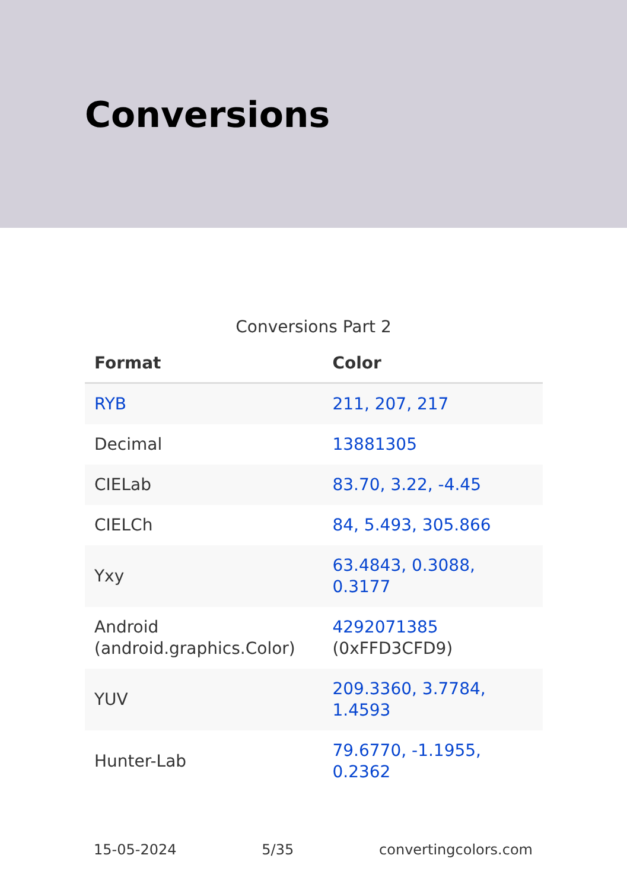Conversions
Conversions Part 2
| Format | Color |
| --- | --- |
| RYB | 211, 207, 217 |
| Decimal | 13881305 |
| CIELab | 83.70, 3.22, -4.45 |
| CIELCh | 84, 5.493, 305.866 |
| Yxy | 63.4843, 0.3088, 0.3177 |
| Android (android.graphics.Color) | 4292071385 (0xFFD3CFD9) |
| YUV | 209.3360, 3.7784, 1.4593 |
| Hunter-Lab | 79.6770, -1.1955, 0.2362 |
15-05-2024 5/35 convertingcolors.com